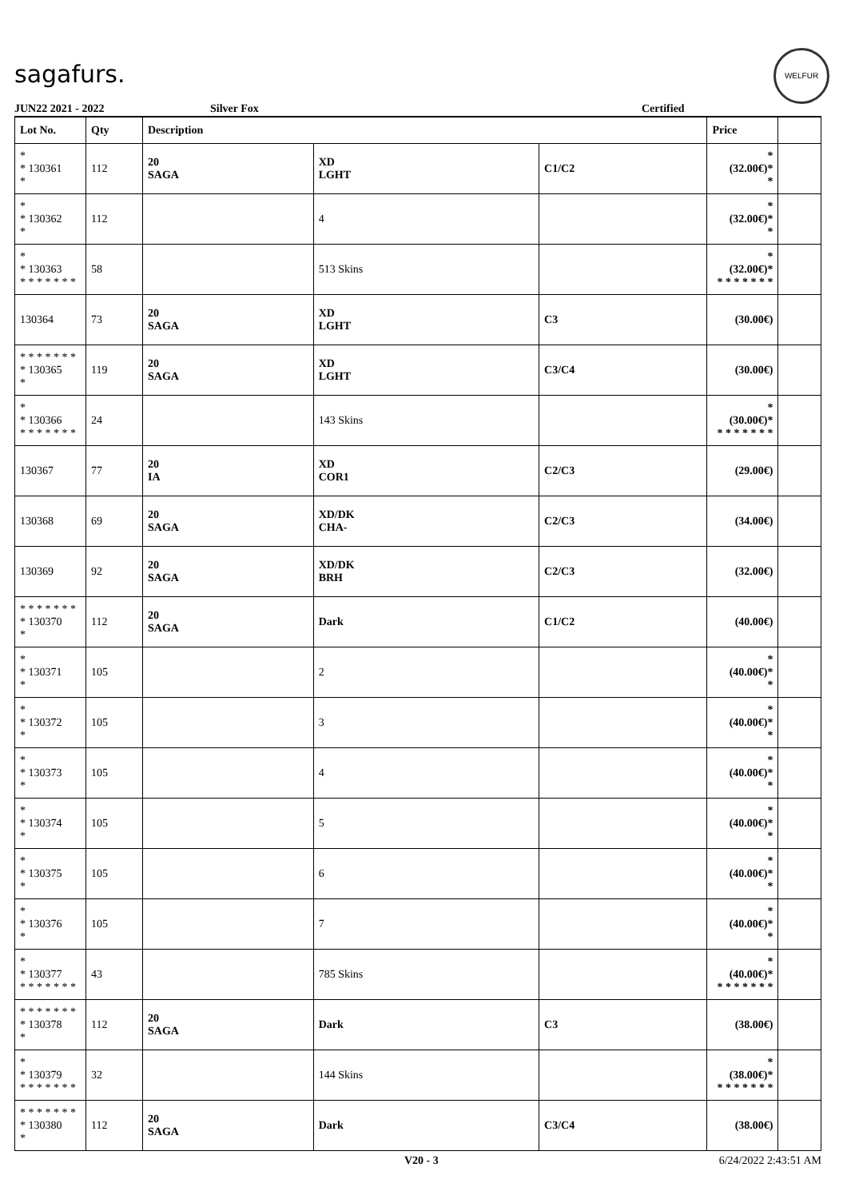sagafurs.
WELFUR
JUN22 2021 - 2022 Silver Fox Certified
| Lot No. | Qty | Description | | | Price | |
| --- | --- | --- | --- | --- | --- | --- |
| * * 130361 * | 112 | 20 SAGA | XD LGHT | C1/C2 | * (32.00€)* * | |
| * * 130362 * | 112 | | 4 | | * (32.00€)* * | |
| * * 130363 * * * * * * * | 58 | | 513 Skins | | * (32.00€)* * * * * * * * | |
| 130364 | 73 | 20 SAGA | XD LGHT | C3 | (30.00€) | |
| * * * * * * * * 130365 * | 119 | 20 SAGA | XD LGHT | C3/C4 | (30.00€) | |
| * * 130366 * * * * * * * | 24 | | 143 Skins | | * (30.00€)* * * * * * * * | |
| 130367 | 77 | 20 IA | XD COR1 | C2/C3 | (29.00€) | |
| 130368 | 69 | 20 SAGA | XD/DK CHA- | C2/C3 | (34.00€) | |
| 130369 | 92 | 20 SAGA | XD/DK BRH | C2/C3 | (32.00€) | |
| * * * * * * * * 130370 * | 112 | 20 SAGA | Dark | C1/C2 | (40.00€) | |
| * * 130371 * | 105 | | 2 | | * (40.00€)* * | |
| * * 130372 * | 105 | | 3 | | * (40.00€)* * | |
| * * 130373 * | 105 | | 4 | | * (40.00€)* * | |
| * * 130374 * | 105 | | 5 | | * (40.00€)* * | |
| * * 130375 * | 105 | | 6 | | * (40.00€)* * | |
| * * 130376 * | 105 | | 7 | | * (40.00€)* * | |
| * * 130377 * * * * * * * | 43 | | 785 Skins | | * (40.00€)* * * * * * * * | |
| * * * * * * * * 130378 * | 112 | 20 SAGA | Dark | C3 | (38.00€) | |
| * * 130379 * * * * * * * | 32 | | 144 Skins | | * (38.00€)* * * * * * * * | |
| * * * * * * * * 130380 * | 112 | 20 SAGA | Dark | C3/C4 | (38.00€) | |
V20 - 3 6/24/2022 2:43:51 AM